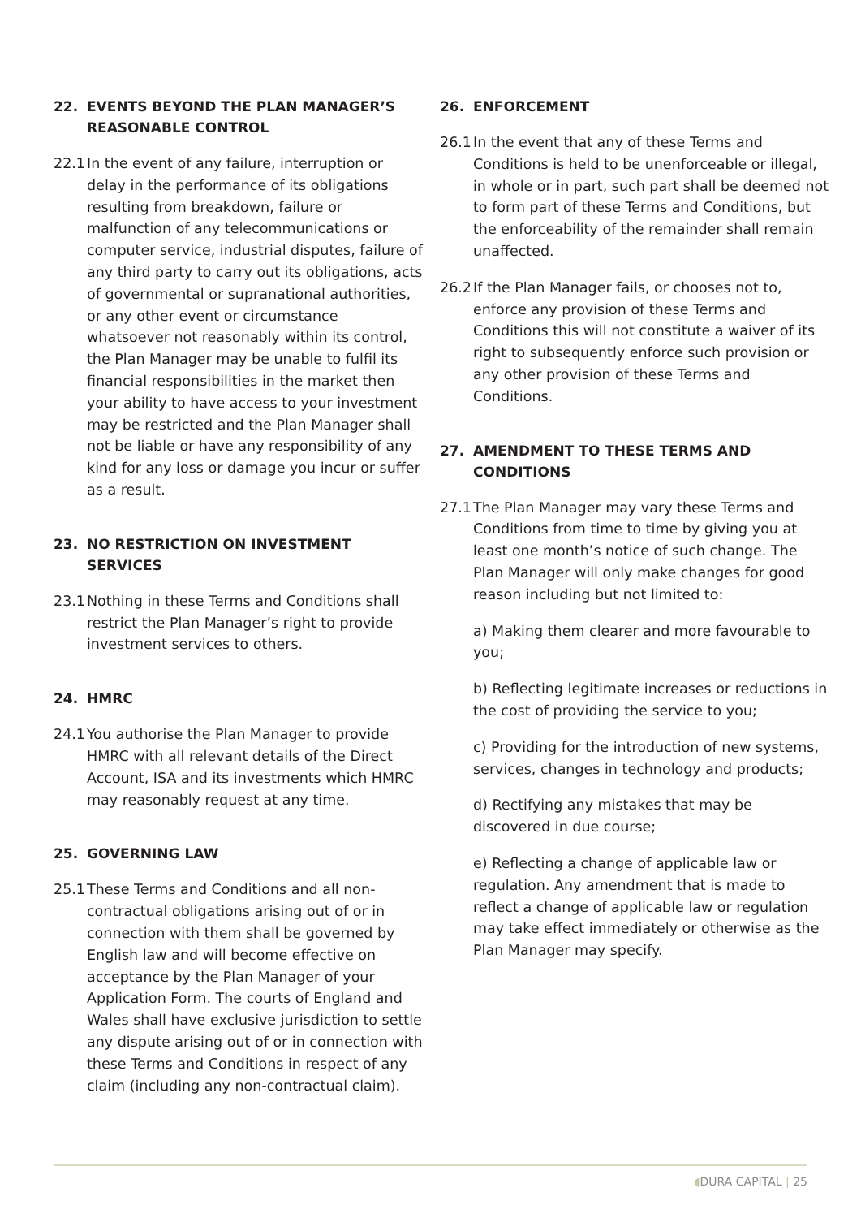22. EVENTS BEYOND THE PLAN MANAGER’S REASONABLE CONTROL
22.1 In the event of any failure, interruption or delay in the performance of its obligations resulting from breakdown, failure or malfunction of any telecommunications or computer service, industrial disputes, failure of any third party to carry out its obligations, acts of governmental or supranational authorities, or any other event or circumstance whatsoever not reasonably within its control, the Plan Manager may be unable to fulfil its financial responsibilities in the market then your ability to have access to your investment may be restricted and the Plan Manager shall not be liable or have any responsibility of any kind for any loss or damage you incur or suffer as a result.
23. NO RESTRICTION ON INVESTMENT SERVICES
23.1 Nothing in these Terms and Conditions shall restrict the Plan Manager’s right to provide investment services to others.
24. HMRC
24.1 You authorise the Plan Manager to provide HMRC with all relevant details of the Direct Account, ISA and its investments which HMRC may reasonably request at any time.
25. GOVERNING LAW
25.1 These Terms and Conditions and all non-contractual obligations arising out of or in connection with them shall be governed by English law and will become effective on acceptance by the Plan Manager of your Application Form. The courts of England and Wales shall have exclusive jurisdiction to settle any dispute arising out of or in connection with these Terms and Conditions in respect of any claim (including any non-contractual claim).
26. ENFORCEMENT
26.1 In the event that any of these Terms and Conditions is held to be unenforceable or illegal, in whole or in part, such part shall be deemed not to form part of these Terms and Conditions, but the enforceability of the remainder shall remain unaffected.
26.2 If the Plan Manager fails, or chooses not to, enforce any provision of these Terms and Conditions this will not constitute a waiver of its right to subsequently enforce such provision or any other provision of these Terms and Conditions.
27. AMENDMENT TO THESE TERMS AND CONDITIONS
27.1 The Plan Manager may vary these Terms and Conditions from time to time by giving you at least one month’s notice of such change. The Plan Manager will only make changes for good reason including but not limited to:
a) Making them clearer and more favourable to you;
b) Reflecting legitimate increases or reductions in the cost of providing the service to you;
c) Providing for the introduction of new systems, services, changes in technology and products;
d) Rectifying any mistakes that may be discovered in due course;
e) Reflecting a change of applicable law or regulation. Any amendment that is made to reflect a change of applicable law or regulation may take effect immediately or otherwise as the Plan Manager may specify.
◖DURA CAPITAL | 25